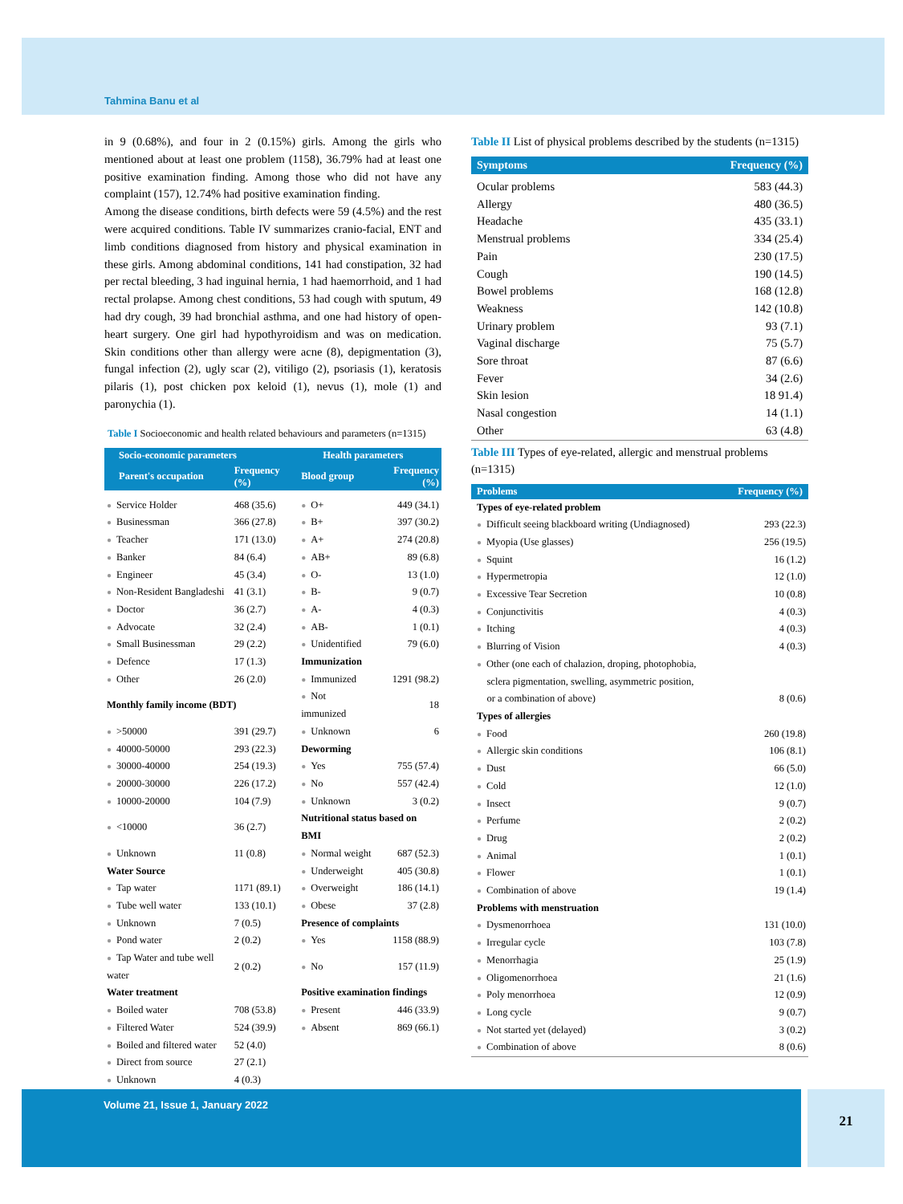Tahmina Banu et al
in 9 (0.68%), and four in 2 (0.15%) girls. Among the girls who mentioned about at least one problem (1158), 36.79% had at least one positive examination finding. Among those who did not have any complaint (157), 12.74% had positive examination finding.
Among the disease conditions, birth defects were 59 (4.5%) and the rest were acquired conditions. Table IV summarizes cranio-facial, ENT and limb conditions diagnosed from history and physical examination in these girls. Among abdominal conditions, 141 had constipation, 32 had per rectal bleeding, 3 had inguinal hernia, 1 had haemorrhoid, and 1 had rectal prolapse. Among chest conditions, 53 had cough with sputum, 49 had dry cough, 39 had bronchial asthma, and one had history of open-heart surgery. One girl had hypothyroidism and was on medication. Skin conditions other than allergy were acne (8), depigmentation (3), fungal infection (2), ugly scar (2), vitiligo (2), psoriasis (1), keratosis pilaris (1), post chicken pox keloid (1), nevus (1), mole (1) and paronychia (1).
Table I Socioeconomic and health related behaviours and parameters (n=1315)
| Socio-economic parameters | | Health parameters | |
| --- | --- | --- | --- |
| Parent's occupation | Frequency (%) | Blood group | Frequency (%) |
| ● Service Holder | 468 (35.6) | ● O+ | 449 (34.1) |
| ● Businessman | 366 (27.8) | ● B+ | 397 (30.2) |
| ● Teacher | 171 (13.0) | ● A+ | 274 (20.8) |
| ● Banker | 84 (6.4) | ● AB+ | 89 (6.8) |
| ● Engineer | 45 (3.4) | ● O- | 13 (1.0) |
| ● Non-Resident Bangladeshi | 41 (3.1) | ● B- | 9 (0.7) |
| ● Doctor | 36 (2.7) | ● A- | 4 (0.3) |
| ● Advocate | 32 (2.4) | ● AB- | 1 (0.1) |
| ● Small Businessman | 29 (2.2) | ● Unidentified | 79 (6.0) |
| ● Defence | 17 (1.3) | Immunization | |
| ● Other | 26 (2.0) | ● Immunized | 1291 (98.2) |
| Monthly family income (BDT) | | ● Not immunized | 18 |
| ● >50000 | 391 (29.7) | ● Unknown | 6 |
| ● 40000-50000 | 293 (22.3) | Deworming | |
| ● 30000-40000 | 254 (19.3) | ● Yes | 755 (57.4) |
| ● 20000-30000 | 226 (17.2) | ● No | 557 (42.4) |
| ● 10000-20000 | 104 (7.9) | ● Unknown | 3 (0.2) |
| ● <10000 | 36 (2.7) | Nutritional status based on BMI | |
| ● Unknown | 11 (0.8) | ● Normal weight | 687 (52.3) |
| Water Source | | ● Underweight | 405 (30.8) |
| ● Tap water | 1171 (89.1) | ● Overweight | 186 (14.1) |
| ● Tube well water | 133 (10.1) | ● Obese | 37 (2.8) |
| ● Unknown | 7 (0.5) | Presence of complaints | |
| ● Pond water | 2 (0.2) | ● Yes | 1158 (88.9) |
| ● Tap Water and tube well water | 2 (0.2) | ● No | 157 (11.9) |
| Water treatment | | Positive examination findings | |
| ● Boiled water | 708 (53.8) | ● Present | 446 (33.9) |
| ● Filtered Water | 524 (39.9) | ● Absent | 869 (66.1) |
| ● Boiled and filtered water | 52 (4.0) | | |
| ● Direct from source | 27 (2.1) | | |
| ● Unknown | 4 (0.3) | | |
Table II List of physical problems described by the students (n=1315)
| Symptoms | Frequency (%) |
| --- | --- |
| Ocular problems | 583 (44.3) |
| Allergy | 480 (36.5) |
| Headache | 435 (33.1) |
| Menstrual problems | 334 (25.4) |
| Pain | 230 (17.5) |
| Cough | 190 (14.5) |
| Bowel problems | 168 (12.8) |
| Weakness | 142 (10.8) |
| Urinary problem | 93 (7.1) |
| Vaginal discharge | 75 (5.7) |
| Sore throat | 87 (6.6) |
| Fever | 34 (2.6) |
| Skin lesion | 18 91.4) |
| Nasal congestion | 14 (1.1) |
| Other | 63 (4.8) |
Table III Types of eye-related, allergic and menstrual problems (n=1315)
| Problems | Frequency (%) |
| --- | --- |
| Types of eye-related problem | |
| ● Difficult seeing blackboard writing (Undiagnosed) | 293 (22.3) |
| ● Myopia (Use glasses) | 256 (19.5) |
| ● Squint | 16 (1.2) |
| ● Hypermetropia | 12 (1.0) |
| ● Excessive Tear Secretion | 10 (0.8) |
| ● Conjunctivitis | 4 (0.3) |
| ● Itching | 4 (0.3) |
| ● Blurring of Vision | 4 (0.3) |
| ● Other (one each of chalazion, droping, photophobia, sclera pigmentation, swelling, asymmetric position, or a combination of above) | 8 (0.6) |
| Types of allergies | |
| ● Food | 260 (19.8) |
| ● Allergic skin conditions | 106 (8.1) |
| ● Dust | 66 (5.0) |
| ● Cold | 12 (1.0) |
| ● Insect | 9 (0.7) |
| ● Perfume | 2 (0.2) |
| ● Drug | 2 (0.2) |
| ● Animal | 1 (0.1) |
| ● Flower | 1 (0.1) |
| ● Combination of above | 19 (1.4) |
| Problems with menstruation | |
| ● Dysmenorrhoea | 131 (10.0) |
| ● Irregular cycle | 103 (7.8) |
| ● Menorrhagia | 25 (1.9) |
| ● Oligomenorrhoea | 21 (1.6) |
| ● Poly menorrhoea | 12 (0.9) |
| ● Long cycle | 9 (0.7) |
| ● Not started yet (delayed) | 3 (0.2) |
| ● Combination of above | 8 (0.6) |
Volume 21, Issue 1, January 2022 21